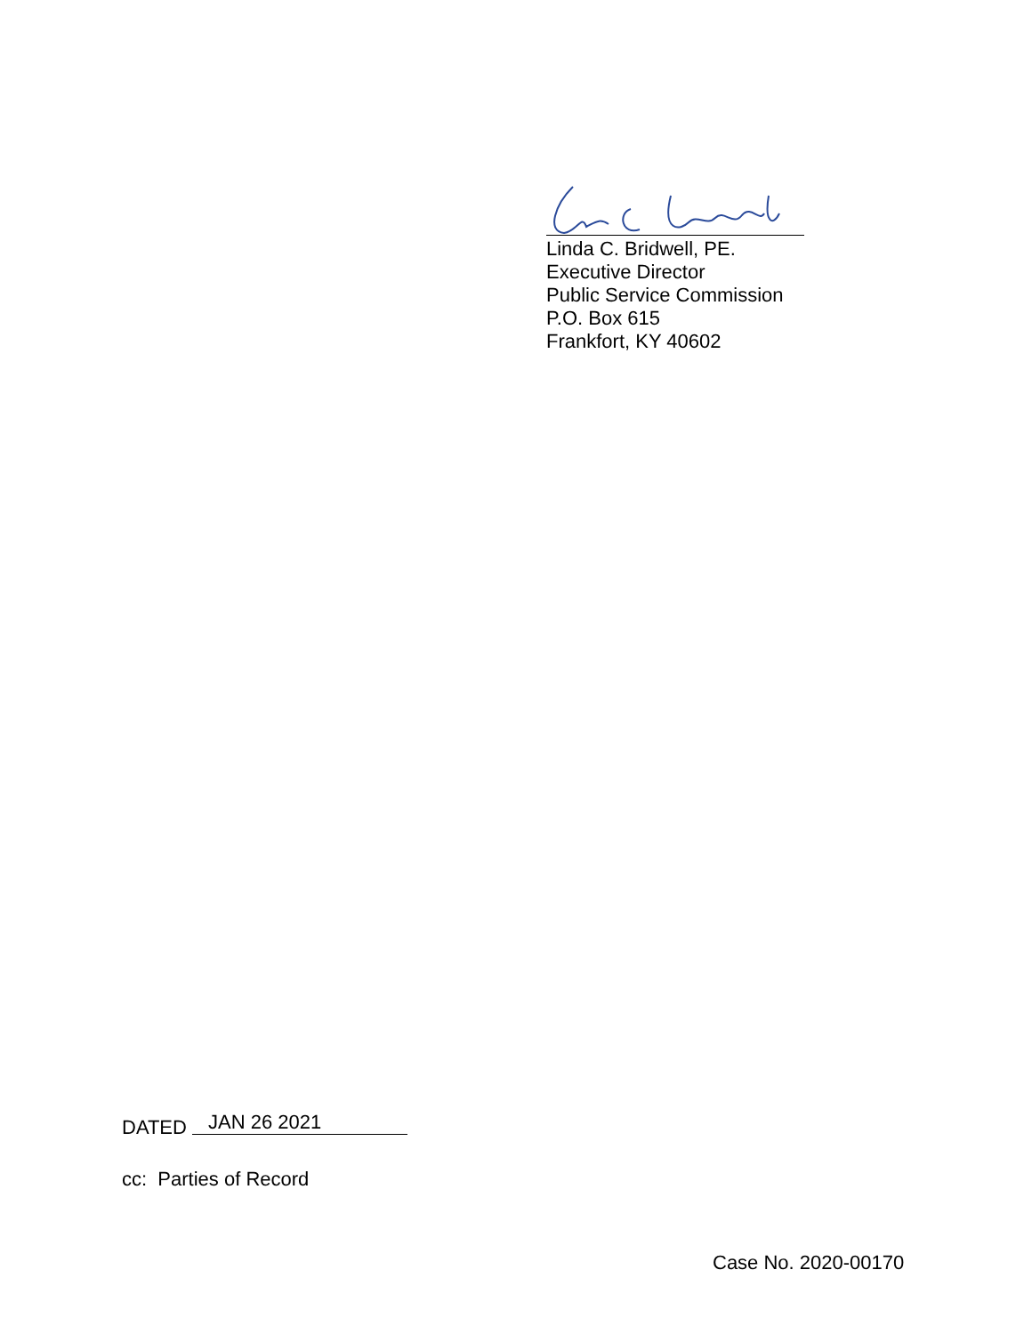Linda C. Bridwell, PE.
Executive Director
Public Service Commission
P.O. Box 615
Frankfort, KY 40602
DATED JAN 26 2021
cc: Parties of Record
Case No. 2020-00170